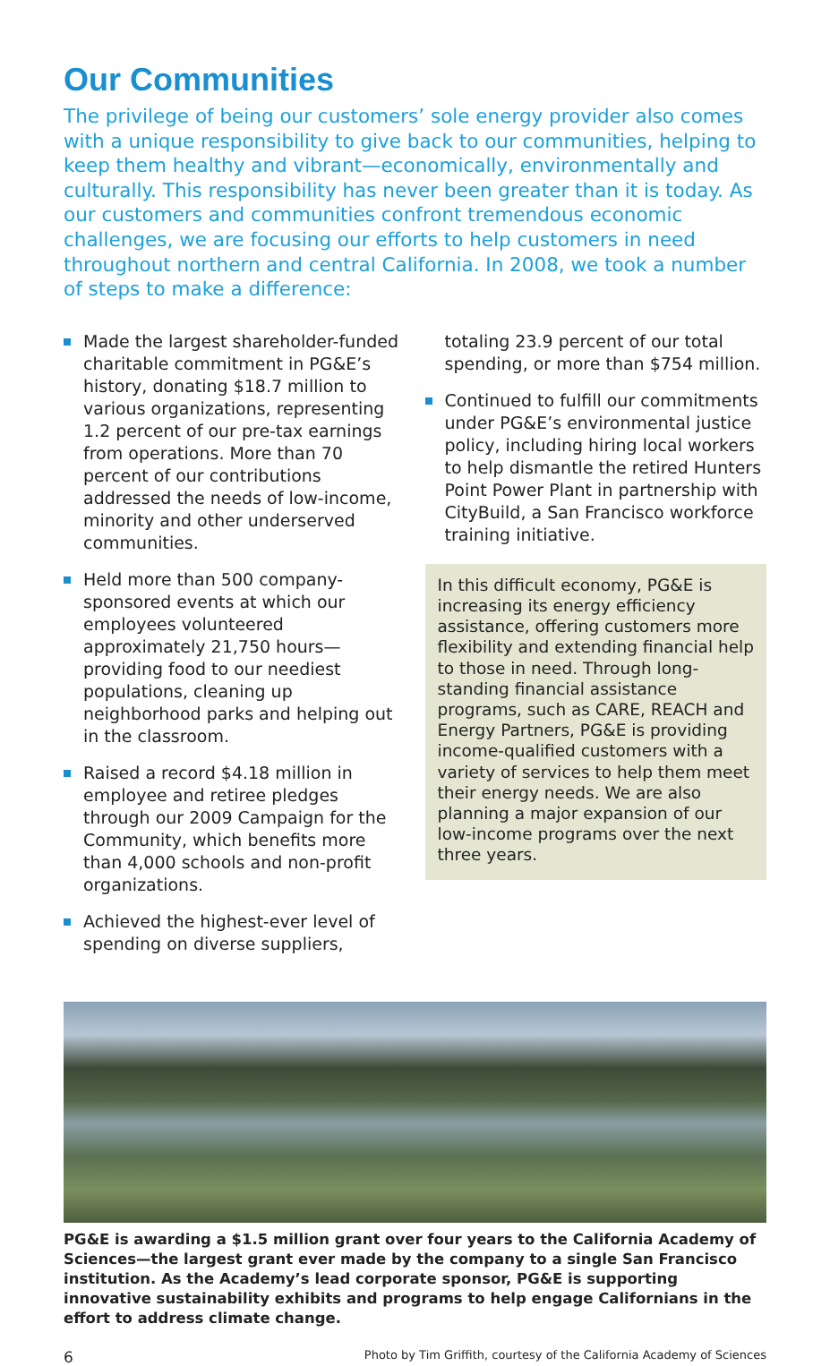Our Communities
The privilege of being our customers’ sole energy provider also comes with a unique responsibility to give back to our communities, helping to keep them healthy and vibrant—economically, environmentally and culturally. This responsibility has never been greater than it is today. As our customers and communities confront tremendous economic challenges, we are focusing our efforts to help customers in need throughout northern and central California. In 2008, we took a number of steps to make a difference:
Made the largest shareholder-funded charitable commitment in PG&E’s history, donating $18.7 million to various organizations, representing 1.2 percent of our pre-tax earnings from operations. More than 70 percent of our contributions addressed the needs of low-income, minority and other underserved communities.
Held more than 500 company-sponsored events at which our employees volunteered approximately 21,750 hours—providing food to our neediest populations, cleaning up neighborhood parks and helping out in the classroom.
Raised a record $4.18 million in employee and retiree pledges through our 2009 Campaign for the Community, which benefits more than 4,000 schools and non-profit organizations.
Achieved the highest-ever level of spending on diverse suppliers,
totaling 23.9 percent of our total spending, or more than $754 million.
Continued to fulfill our commitments under PG&E’s environmental justice policy, including hiring local workers to help dismantle the retired Hunters Point Power Plant in partnership with CityBuild, a San Francisco workforce training initiative.
In this difficult economy, PG&E is increasing its energy efficiency assistance, offering customers more flexibility and extending financial help to those in need. Through long-standing financial assistance programs, such as CARE, REACH and Energy Partners, PG&E is providing income-qualified customers with a variety of services to help them meet their energy needs. We are also planning a major expansion of our low-income programs over the next three years.
PG&E is awarding a $1.5 million grant over four years to the California Academy of Sciences—the largest grant ever made by the company to a single San Francisco institution. As the Academy’s lead corporate sponsor, PG&E is supporting innovative sustainability exhibits and programs to help engage Californians in the effort to address climate change.
6 Photo by Tim Griffith, courtesy of the California Academy of Sciences